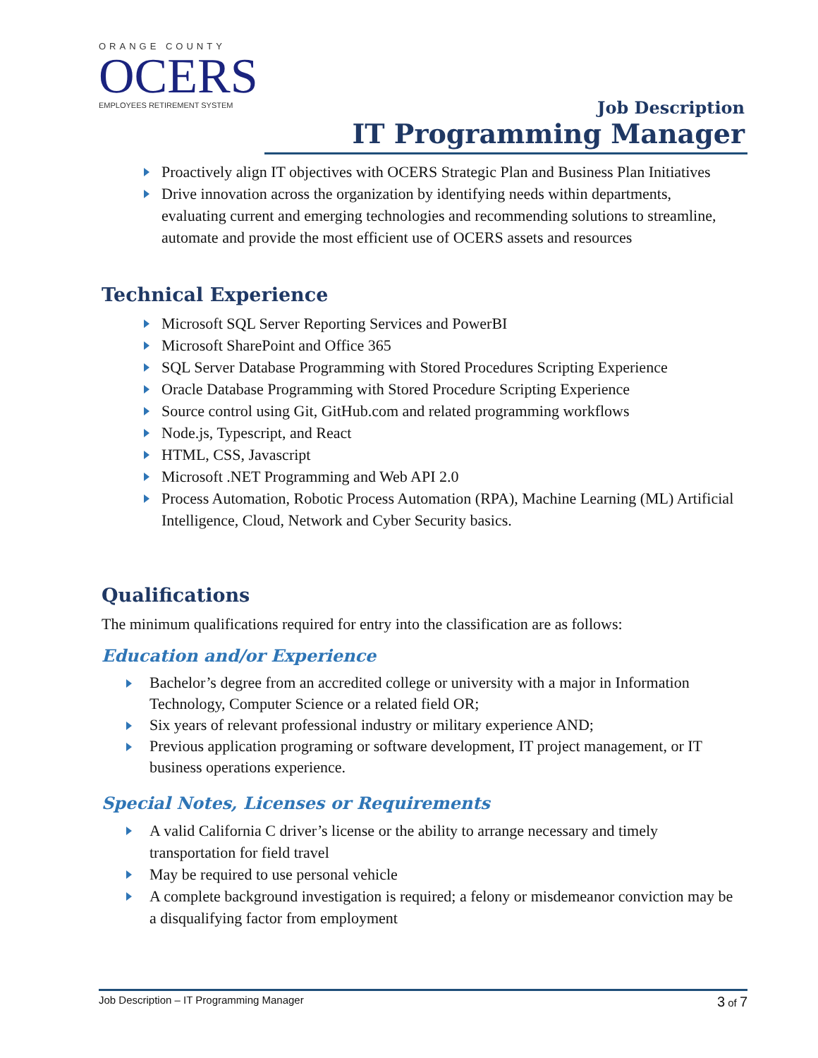ORANGE COUNTY
OCERS
EMPLOYEES RETIREMENT SYSTEM
Job Description
IT Programming Manager
Proactively align IT objectives with OCERS Strategic Plan and Business Plan Initiatives
Drive innovation across the organization by identifying needs within departments, evaluating current and emerging technologies and recommending solutions to streamline, automate and provide the most efficient use of OCERS assets and resources
Technical Experience
Microsoft SQL Server Reporting Services and PowerBI
Microsoft SharePoint and Office 365
SQL Server Database Programming with Stored Procedures Scripting Experience
Oracle Database Programming with Stored Procedure Scripting Experience
Source control using Git, GitHub.com and related programming workflows
Node.js, Typescript, and React
HTML, CSS, Javascript
Microsoft .NET Programming and Web API 2.0
Process Automation, Robotic Process Automation (RPA), Machine Learning (ML) Artificial Intelligence, Cloud, Network and Cyber Security basics.
Qualifications
The minimum qualifications required for entry into the classification are as follows:
Education and/or Experience
Bachelor’s degree from an accredited college or university with a major in Information Technology, Computer Science or a related field OR;
Six years of relevant professional industry or military experience AND;
Previous application programing or software development, IT project management, or IT business operations experience.
Special Notes, Licenses or Requirements
A valid California C driver’s license or the ability to arrange necessary and timely transportation for field travel
May be required to use personal vehicle
A complete background investigation is required; a felony or misdemeanor conviction may be a disqualifying factor from employment
Job Description – IT Programming Manager 3 of 7